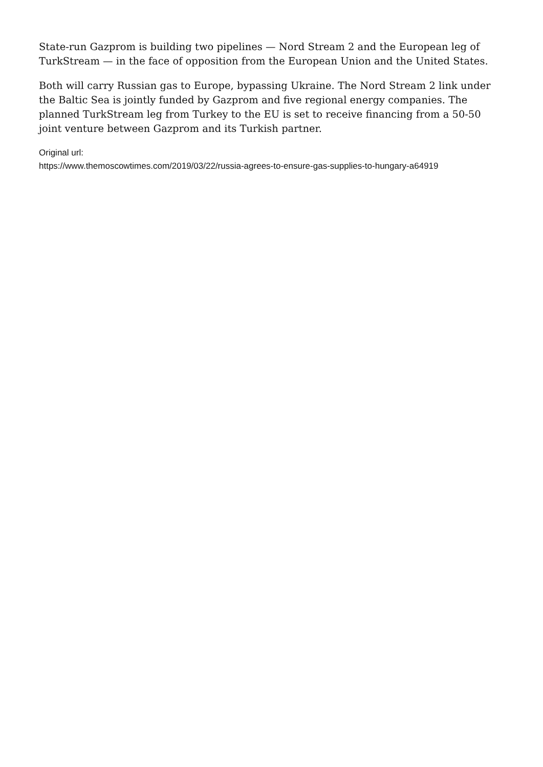State-run Gazprom is building two pipelines — Nord Stream 2 and the European leg of TurkStream — in the face of opposition from the European Union and the United States.
Both will carry Russian gas to Europe, bypassing Ukraine. The Nord Stream 2 link under the Baltic Sea is jointly funded by Gazprom and five regional energy companies. The planned TurkStream leg from Turkey to the EU is set to receive financing from a 50-50 joint venture between Gazprom and its Turkish partner.
Original url:
https://www.themoscowtimes.com/2019/03/22/russia-agrees-to-ensure-gas-supplies-to-hungary-a64919